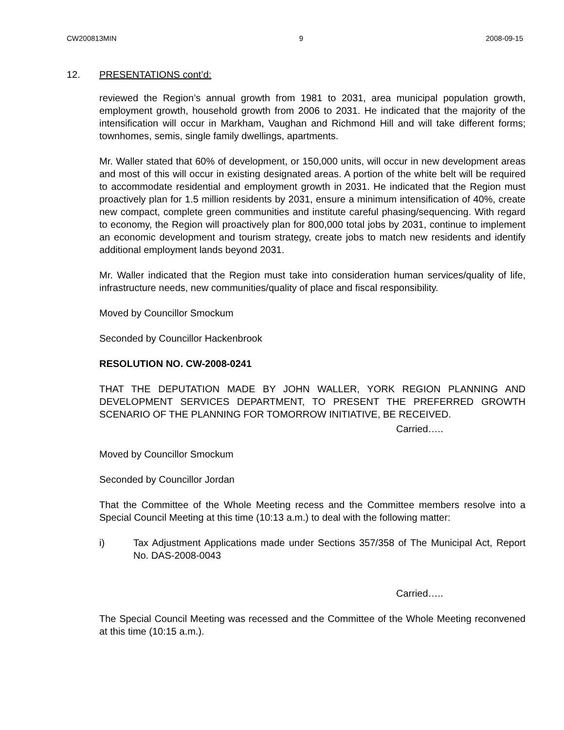CW200813MIN 9 2008-09-15
12. PRESENTATIONS cont’d:
reviewed the Region’s annual growth from 1981 to 2031, area municipal population growth, employment growth, household growth from 2006 to 2031. He indicated that the majority of the intensification will occur in Markham, Vaughan and Richmond Hill and will take different forms; townhomes, semis, single family dwellings, apartments.
Mr. Waller stated that 60% of development, or 150,000 units, will occur in new development areas and most of this will occur in existing designated areas. A portion of the white belt will be required to accommodate residential and employment growth in 2031. He indicated that the Region must proactively plan for 1.5 million residents by 2031, ensure a minimum intensification of 40%, create new compact, complete green communities and institute careful phasing/sequencing. With regard to economy, the Region will proactively plan for 800,000 total jobs by 2031, continue to implement an economic development and tourism strategy, create jobs to match new residents and identify additional employment lands beyond 2031.
Mr. Waller indicated that the Region must take into consideration human services/quality of life, infrastructure needs, new communities/quality of place and fiscal responsibility.
Moved by Councillor Smockum
Seconded by Councillor Hackenbrook
RESOLUTION NO. CW-2008-0241
THAT THE DEPUTATION MADE BY JOHN WALLER, YORK REGION PLANNING AND DEVELOPMENT SERVICES DEPARTMENT, TO PRESENT THE PREFERRED GROWTH SCENARIO OF THE PLANNING FOR TOMORROW INITIATIVE, BE RECEIVED.
Carried…..
Moved by Councillor Smockum
Seconded by Councillor Jordan
That the Committee of the Whole Meeting recess and the Committee members resolve into a Special Council Meeting at this time (10:13 a.m.) to deal with the following matter:
i) Tax Adjustment Applications made under Sections 357/358 of The Municipal Act, Report No. DAS-2008-0043
Carried…..
The Special Council Meeting was recessed and the Committee of the Whole Meeting reconvened at this time (10:15 a.m.).